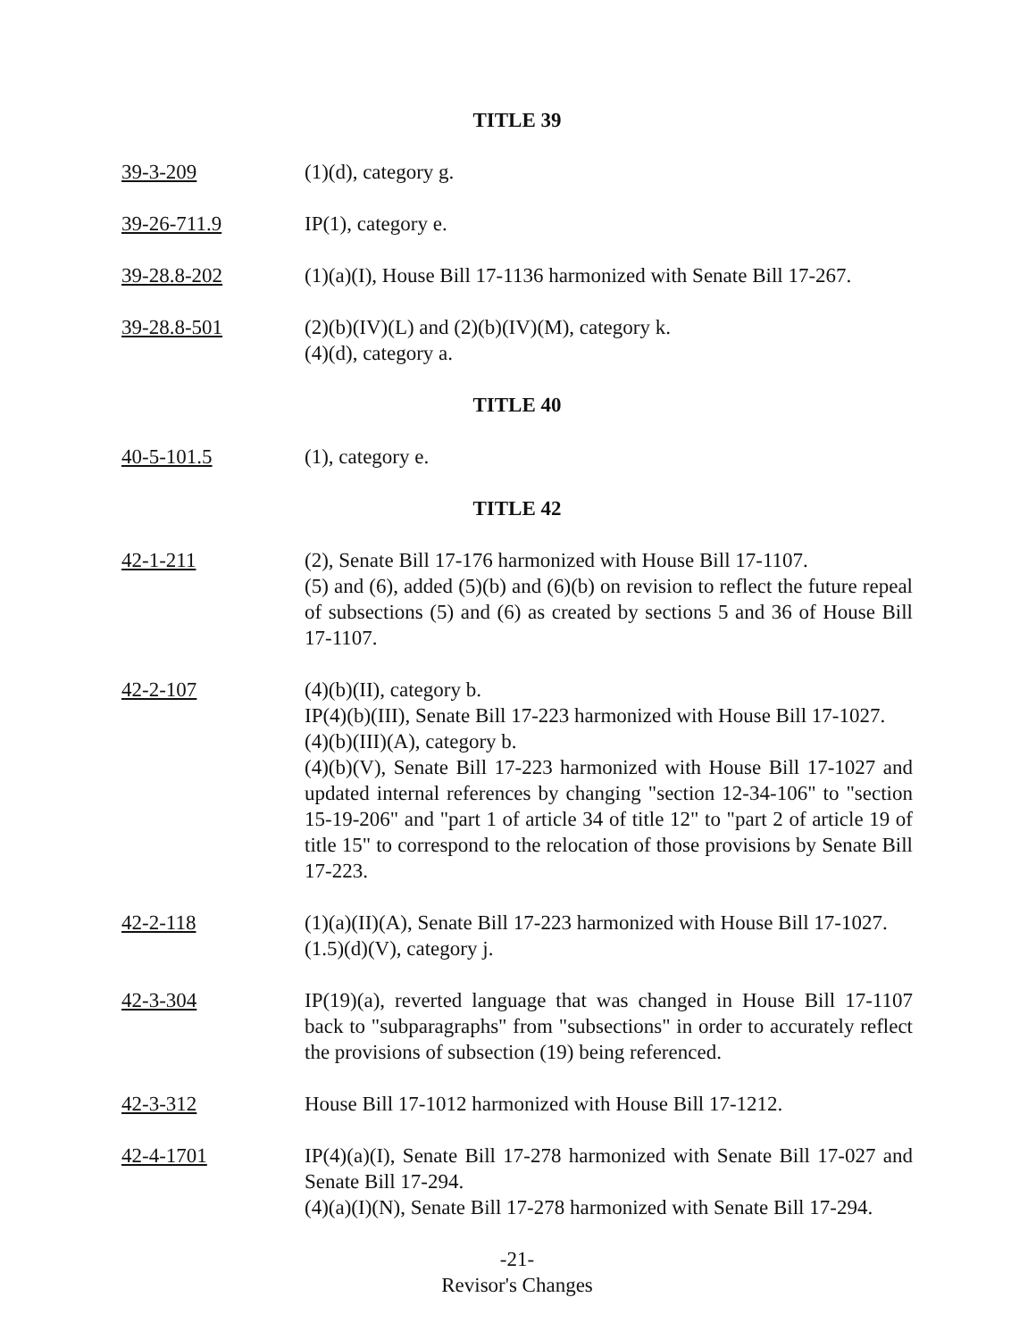TITLE 39
39-3-209 (1)(d), category g.
39-26-711.9 IP(1), category e.
39-28.8-202 (1)(a)(I), House Bill 17-1136 harmonized with Senate Bill 17-267.
39-28.8-501 (2)(b)(IV)(L) and (2)(b)(IV)(M), category k.
(4)(d), category a.
TITLE 40
40-5-101.5 (1), category e.
TITLE 42
42-1-211 (2), Senate Bill 17-176 harmonized with House Bill 17-1107.
(5) and (6), added (5)(b) and (6)(b) on revision to reflect the future repeal of subsections (5) and (6) as created by sections 5 and 36 of House Bill 17-1107.
42-2-107 (4)(b)(II), category b.
IP(4)(b)(III), Senate Bill 17-223 harmonized with House Bill 17-1027.
(4)(b)(III)(A), category b.
(4)(b)(V), Senate Bill 17-223 harmonized with House Bill 17-1027 and updated internal references by changing "section 12-34-106" to "section 15-19-206" and "part 1 of article 34 of title 12" to "part 2 of article 19 of title 15" to correspond to the relocation of those provisions by Senate Bill 17-223.
42-2-118 (1)(a)(II)(A), Senate Bill 17-223 harmonized with House Bill 17-1027.
(1.5)(d)(V), category j.
42-3-304 IP(19)(a), reverted language that was changed in House Bill 17-1107 back to "subparagraphs" from "subsections" in order to accurately reflect the provisions of subsection (19) being referenced.
42-3-312 House Bill 17-1012 harmonized with House Bill 17-1212.
42-4-1701 IP(4)(a)(I), Senate Bill 17-278 harmonized with Senate Bill 17-027 and Senate Bill 17-294.
(4)(a)(I)(N), Senate Bill 17-278 harmonized with Senate Bill 17-294.
-21-
Revisor's Changes